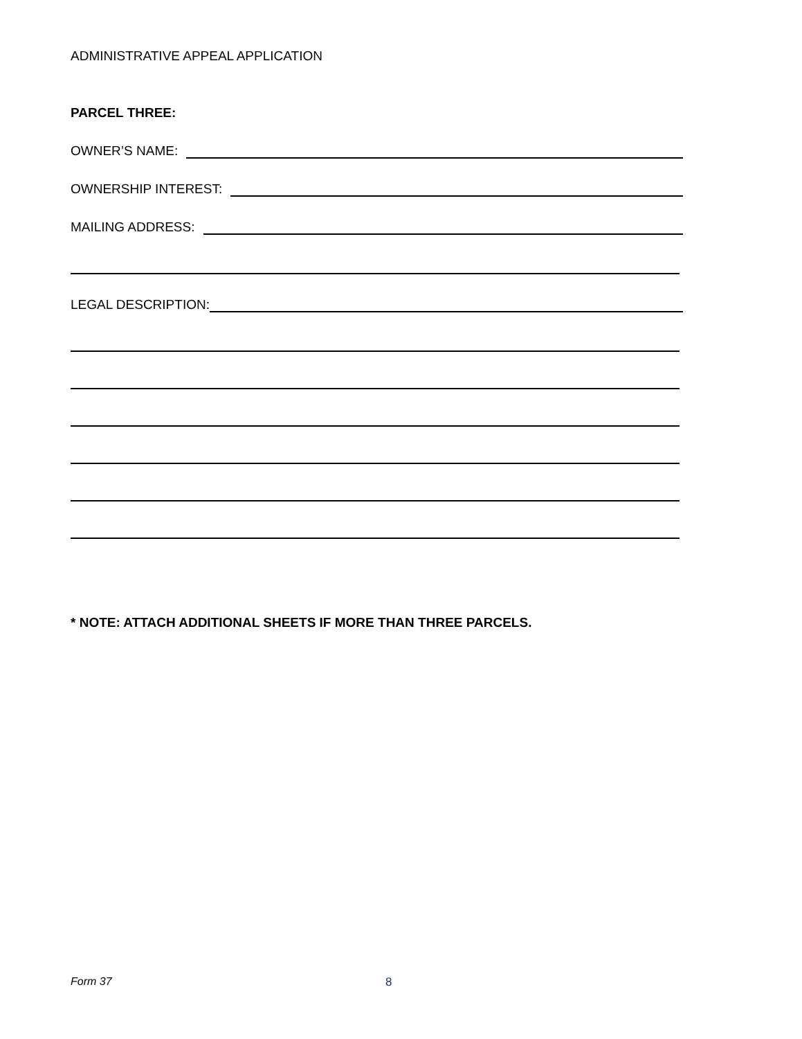ADMINISTRATIVE APPEAL APPLICATION
PARCEL THREE:
OWNER’S NAME:
OWNERSHIP INTEREST:
MAILING ADDRESS:
LEGAL DESCRIPTION:
* NOTE: ATTACH ADDITIONAL SHEETS IF MORE THAN THREE PARCELS.
Form 37 8